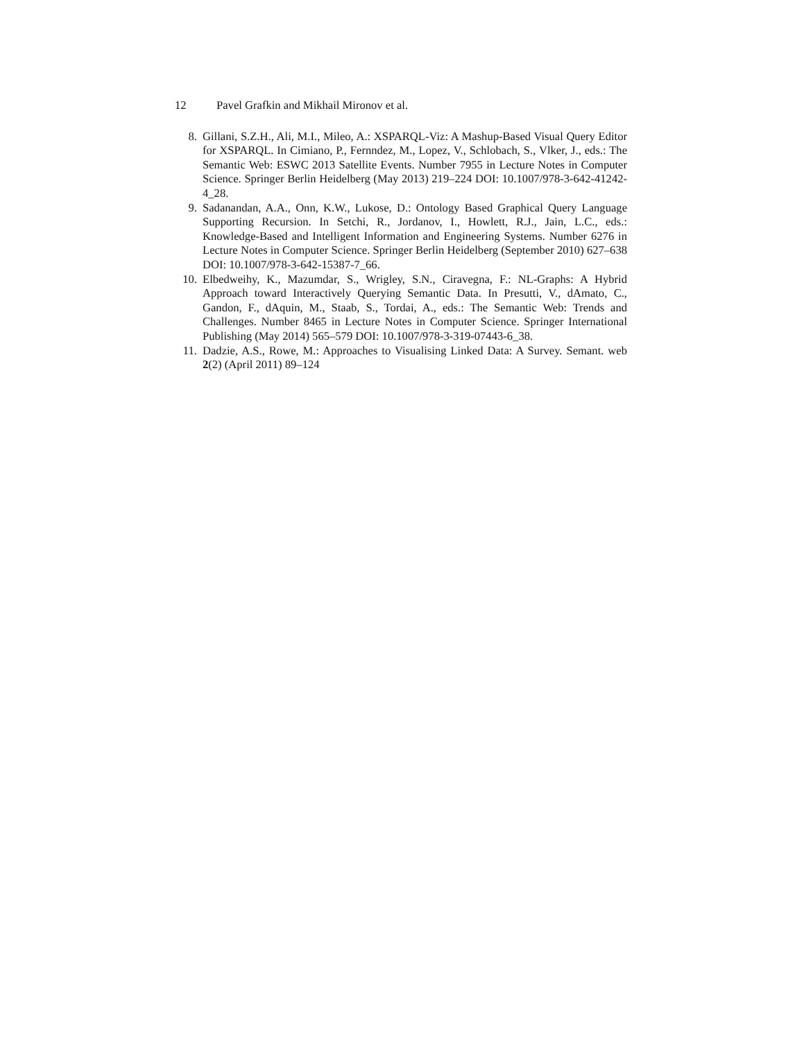12 Pavel Grafkin and Mikhail Mironov et al.
8. Gillani, S.Z.H., Ali, M.I., Mileo, A.: XSPARQL-Viz: A Mashup-Based Visual Query Editor for XSPARQL. In Cimiano, P., Fernndez, M., Lopez, V., Schlobach, S., Vlker, J., eds.: The Semantic Web: ESWC 2013 Satellite Events. Number 7955 in Lecture Notes in Computer Science. Springer Berlin Heidelberg (May 2013) 219–224 DOI: 10.1007/978-3-642-41242-4_28.
9. Sadanandan, A.A., Onn, K.W., Lukose, D.: Ontology Based Graphical Query Language Supporting Recursion. In Setchi, R., Jordanov, I., Howlett, R.J., Jain, L.C., eds.: Knowledge-Based and Intelligent Information and Engineering Systems. Number 6276 in Lecture Notes in Computer Science. Springer Berlin Heidelberg (September 2010) 627–638 DOI: 10.1007/978-3-642-15387-7_66.
10. Elbedweihy, K., Mazumdar, S., Wrigley, S.N., Ciravegna, F.: NL-Graphs: A Hybrid Approach toward Interactively Querying Semantic Data. In Presutti, V., dAmato, C., Gandon, F., dAquin, M., Staab, S., Tordai, A., eds.: The Semantic Web: Trends and Challenges. Number 8465 in Lecture Notes in Computer Science. Springer International Publishing (May 2014) 565–579 DOI: 10.1007/978-3-319-07443-6_38.
11. Dadzie, A.S., Rowe, M.: Approaches to Visualising Linked Data: A Survey. Semant. web 2(2) (April 2011) 89–124